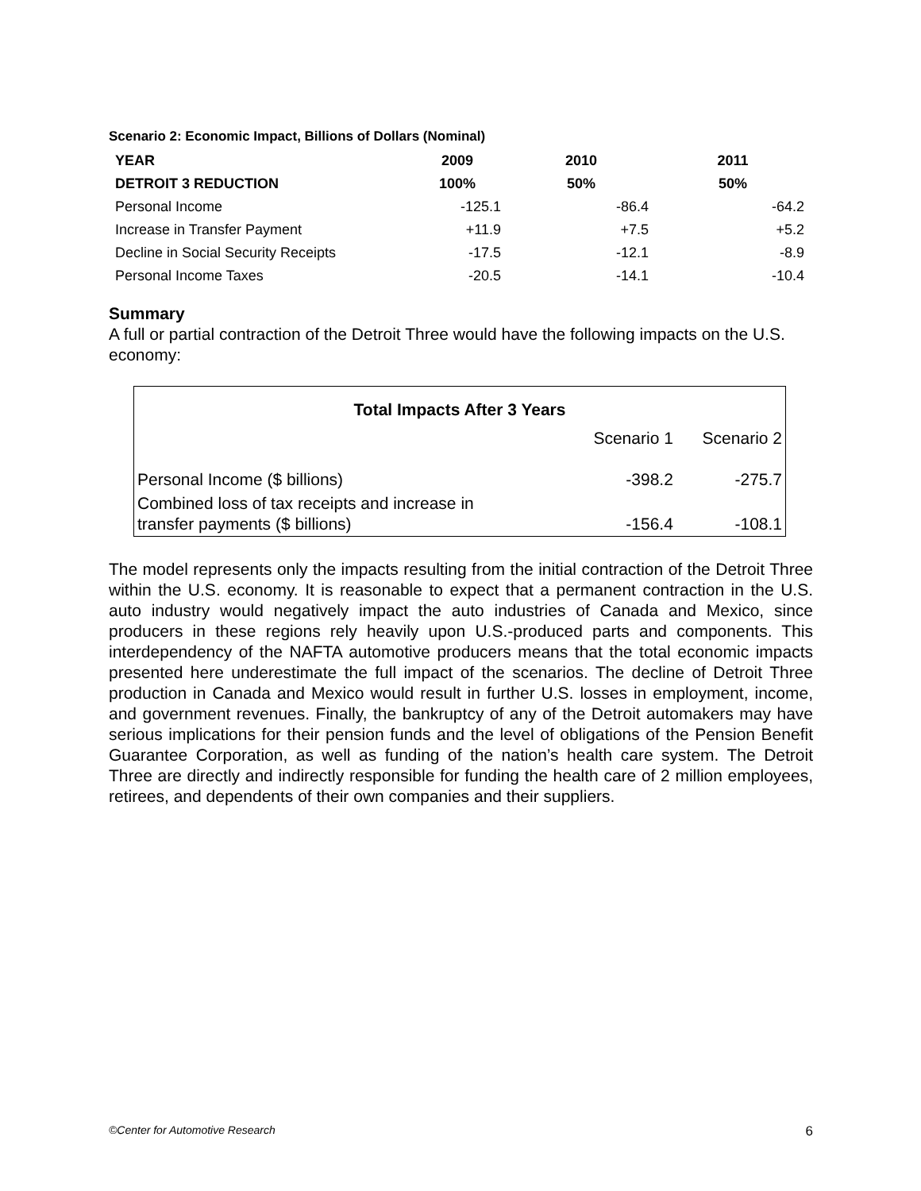Scenario 2: Economic Impact, Billions of Dollars (Nominal)
| YEAR | 2009 | 2010 | 2011 |
| DETROIT 3 REDUCTION | 100% | 50% | 50% |
| Personal Income | -125.1 | -86.4 | -64.2 |
| Increase in Transfer Payment | +11.9 | +7.5 | +5.2 |
| Decline in Social Security Receipts | -17.5 | -12.1 | -8.9 |
| Personal Income Taxes | -20.5 | -14.1 | -10.4 |
Summary
A full or partial contraction of the Detroit Three would have the following impacts on the U.S. economy:
| Total Impacts After 3 Years | | |
| --- | --- | --- |
| | Scenario 1 | Scenario 2 |
| Personal Income ($ billions) | -398.2 | -275.7 |
| Combined loss of tax receipts and increase in transfer payments ($ billions) | -156.4 | -108.1 |
The model represents only the impacts resulting from the initial contraction of the Detroit Three within the U.S. economy. It is reasonable to expect that a permanent contraction in the U.S. auto industry would negatively impact the auto industries of Canada and Mexico, since producers in these regions rely heavily upon U.S.-produced parts and components. This interdependency of the NAFTA automotive producers means that the total economic impacts presented here underestimate the full impact of the scenarios. The decline of Detroit Three production in Canada and Mexico would result in further U.S. losses in employment, income, and government revenues. Finally, the bankruptcy of any of the Detroit automakers may have serious implications for their pension funds and the level of obligations of the Pension Benefit Guarantee Corporation, as well as funding of the nation’s health care system. The Detroit Three are directly and indirectly responsible for funding the health care of 2 million employees, retirees, and dependents of their own companies and their suppliers.
©Center for Automotive Research 6